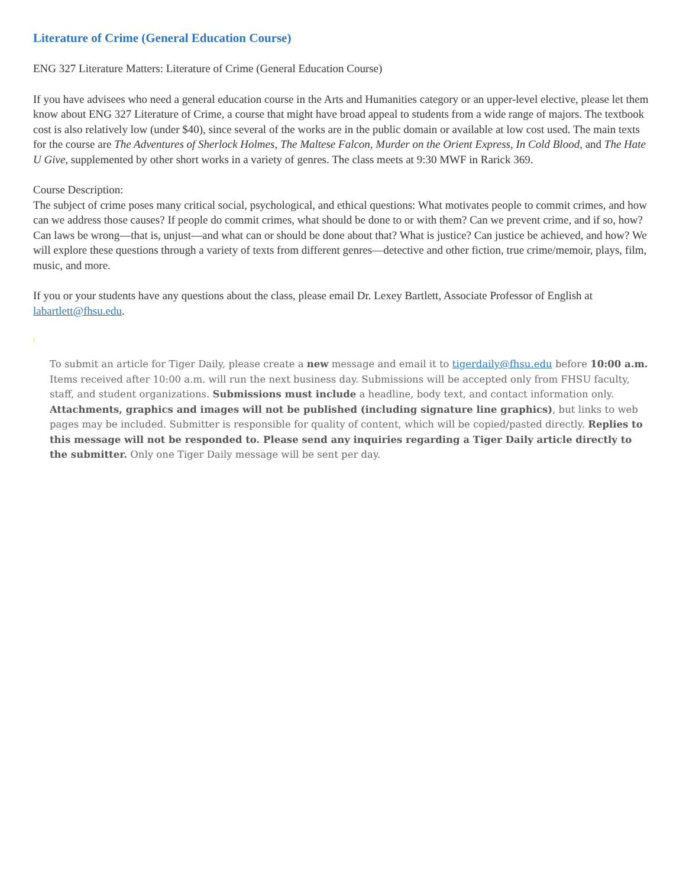Literature of Crime (General Education Course)
ENG 327 Literature Matters: Literature of Crime (General Education Course)
If you have advisees who need a general education course in the Arts and Humanities category or an upper-level elective, please let them know about ENG 327 Literature of Crime, a course that might have broad appeal to students from a wide range of majors. The textbook cost is also relatively low (under $40), since several of the works are in the public domain or available at low cost used. The main texts for the course are The Adventures of Sherlock Holmes, The Maltese Falcon, Murder on the Orient Express, In Cold Blood, and The Hate U Give, supplemented by other short works in a variety of genres. The class meets at 9:30 MWF in Rarick 369.
Course Description:
The subject of crime poses many critical social, psychological, and ethical questions: What motivates people to commit crimes, and how can we address those causes? If people do commit crimes, what should be done to or with them? Can we prevent crime, and if so, how? Can laws be wrong—that is, unjust—and what can or should be done about that? What is justice? Can justice be achieved, and how? We will explore these questions through a variety of texts from different genres—detective and other fiction, true crime/memoir, plays, film, music, and more.
If you or your students have any questions about the class, please email Dr. Lexey Bartlett, Associate Professor of English at labartlett@fhsu.edu.
\
To submit an article for Tiger Daily, please create a new message and email it to tigerdaily@fhsu.edu before 10:00 a.m. Items received after 10:00 a.m. will run the next business day. Submissions will be accepted only from FHSU faculty, staff, and student organizations. Submissions must include a headline, body text, and contact information only. Attachments, graphics and images will not be published (including signature line graphics), but links to web pages may be included. Submitter is responsible for quality of content, which will be copied/pasted directly. Replies to this message will not be responded to. Please send any inquiries regarding a Tiger Daily article directly to the submitter. Only one Tiger Daily message will be sent per day.